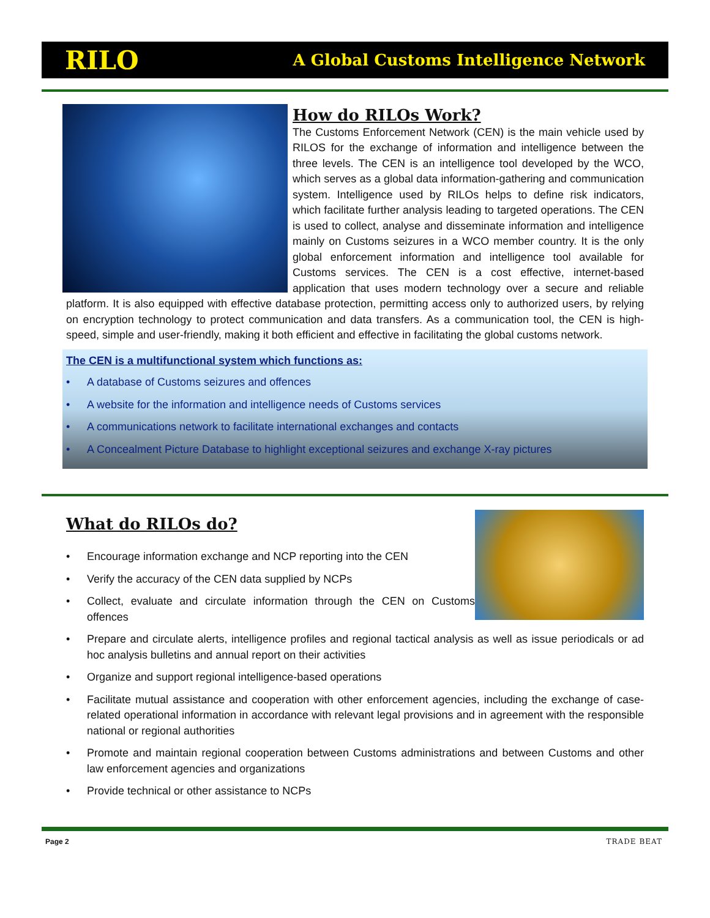RILO
A Global Customs Intelligence Network
How do RILOs Work?
The Customs Enforcement Network (CEN) is the main vehicle used by RILOS for the exchange of information and intelligence between the three levels. The CEN is an intelligence tool developed by the WCO, which serves as a global data information-gathering and communication system. Intelligence used by RILOs helps to define risk indicators, which facilitate further analysis leading to targeted operations. The CEN is used to collect, analyse and disseminate information and intelligence mainly on Customs seizures in a WCO member country. It is the only global enforcement information and intelligence tool available for Customs services. The CEN is a cost effective, internet-based application that uses modern technology over a secure and reliable platform. It is also equipped with effective database protection, permitting access only to authorized users, by relying on encryption technology to protect communication and data transfers. As a communication tool, the CEN is high-speed, simple and user-friendly, making it both efficient and effective in facilitating the global customs network.
The CEN is a multifunctional system which functions as:
• A database of Customs seizures and offences
• A website for the information and intelligence needs of Customs services
• A communications network to facilitate international exchanges and contacts
• A Concealment Picture Database to highlight exceptional seizures and exchange X-ray pictures
What do RILOs do?
• Encourage information exchange and NCP reporting into the CEN
• Verify the accuracy of the CEN data supplied by NCPs
• Collect, evaluate and circulate information through the CEN on Customs offences
• Prepare and circulate alerts, intelligence profiles and regional tactical analysis as well as issue periodicals or ad hoc analysis bulletins and annual report on their activities
• Organize and support regional intelligence-based operations
• Facilitate mutual assistance and cooperation with other enforcement agencies, including the exchange of case-related operational information in accordance with relevant legal provisions and in agreement with the responsible national or regional authorities
• Promote and maintain regional cooperation between Customs administrations and between Customs and other law enforcement agencies and organizations
• Provide technical or other assistance to NCPs
Page 2 TRADE BEAT